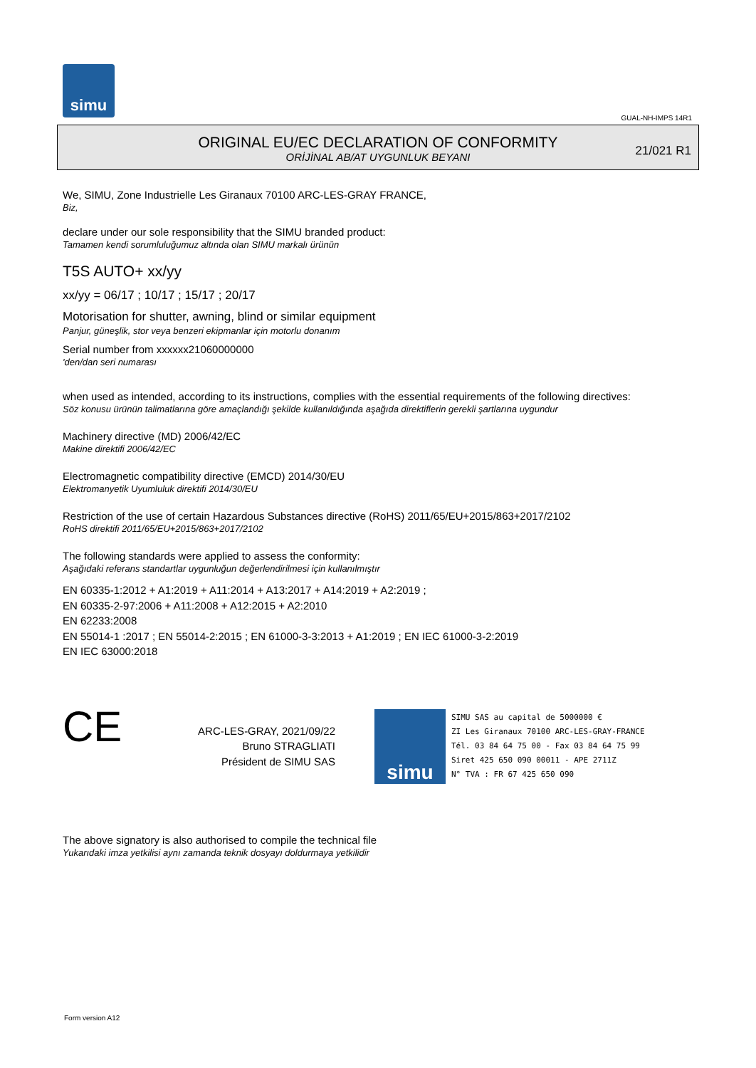simu
GUAL-NH-IMPS 14R1
ORIGINAL EU/EC DECLARATION OF CONFORMITY
ORİJİNAL AB/AT UYGUNLUK BEYANI
21/021 R1
We, SIMU, Zone Industrielle Les Giranaux 70100 ARC-LES-GRAY FRANCE,
Biz,
declare under our sole responsibility that the SIMU branded product:
Tamamen kendi sorumluluğumuz altında olan SIMU markalı ürünün
T5S AUTO+ xx/yy
xx/yy = 06/17 ; 10/17 ; 15/17 ; 20/17
Motorisation for shutter, awning, blind or similar equipment
Panjur, güneşlik, stor veya benzeri ekipmanlar için motorlu donanım
Serial number from xxxxxx21060000000
'den/dan seri numarası
when used as intended, according to its instructions, complies with the essential requirements of the following directives:
Söz konusu ürünün talimatlarına göre amaçlandığı şekilde kullanıldığında aşağıda direktiflerin gerekli şartlarına uygundur
Machinery directive (MD) 2006/42/EC
Makine direktifi 2006/42/EC
Electromagnetic compatibility directive (EMCD) 2014/30/EU
Elektromanyetik Uyumluluk direktifi 2014/30/EU
Restriction of the use of certain Hazardous Substances directive (RoHS) 2011/65/EU+2015/863+2017/2102
RoHS direktifi 2011/65/EU+2015/863+2017/2102
The following standards were applied to assess the conformity:
Aşağıdaki referans standartlar uygunluğun değerlendirilmesi için kullanılmıştır
EN 60335-1:2012 + A1:2019 + A11:2014 + A13:2017 + A14:2019 + A2:2019 ;
EN 60335-2-97:2006 + A11:2008 + A12:2015 + A2:2010
EN 62233:2008
EN 55014-1 :2017 ; EN 55014-2:2015 ; EN 61000-3-3:2013 + A1:2019 ; EN IEC 61000-3-2:2019
EN IEC 63000:2018
CE
ARC-LES-GRAY, 2021/09/22
Bruno STRAGLIATI
Président de SIMU SAS
simu
SIMU SAS au capital de 5000000 €
ZI Les Giranaux 70100 ARC-LES-GRAY-FRANCE
Tél. 03 84 64 75 00 - Fax 03 84 64 75 99
Siret 425 650 090 00011 - APE 2711Z
N° TVA : FR 67 425 650 090
The above signatory is also authorised to compile the technical file
Yukarıdaki imza yetkilisi aynı zamanda teknik dosyayı doldurmaya yetkilidir
Form version A12